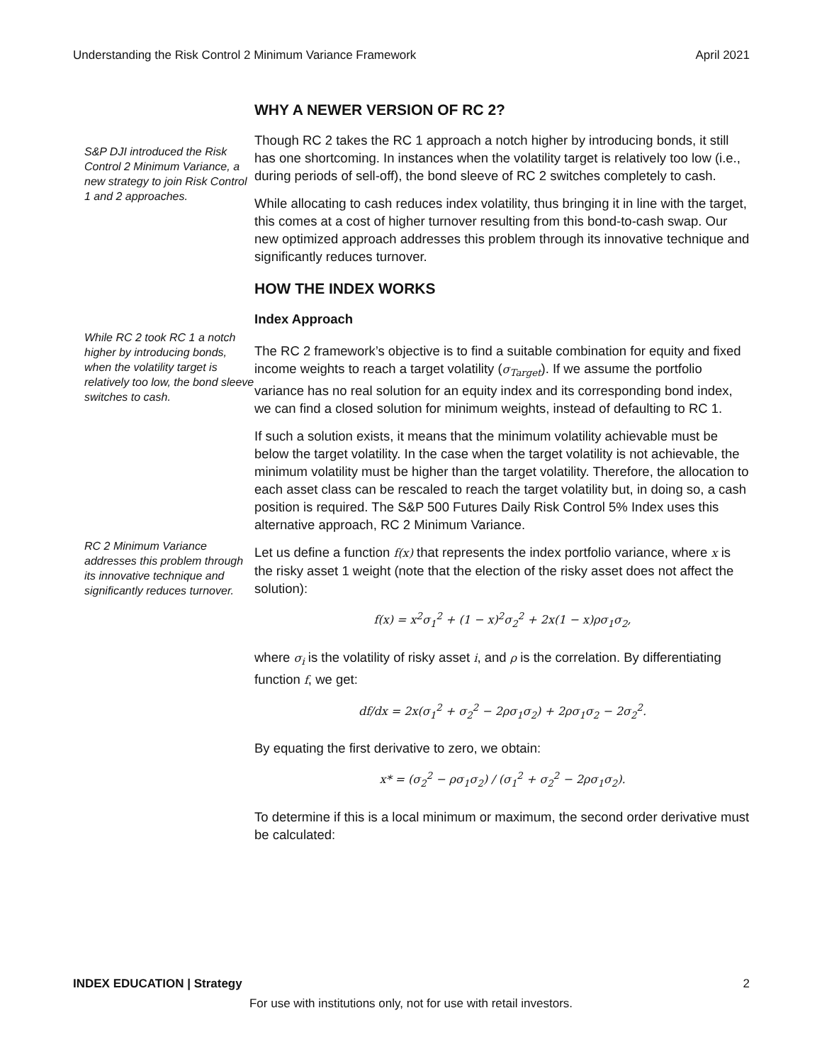Understanding the Risk Control 2 Minimum Variance Framework April 2021
WHY A NEWER VERSION OF RC 2?
S&P DJI introduced the Risk Control 2 Minimum Variance, a new strategy to join Risk Control 1 and 2 approaches.
Though RC 2 takes the RC 1 approach a notch higher by introducing bonds, it still has one shortcoming. In instances when the volatility target is relatively too low (i.e., during periods of sell-off), the bond sleeve of RC 2 switches completely to cash.
While allocating to cash reduces index volatility, thus bringing it in line with the target, this comes at a cost of higher turnover resulting from this bond-to-cash swap. Our new optimized approach addresses this problem through its innovative technique and significantly reduces turnover.
HOW THE INDEX WORKS
While RC 2 took RC 1 a notch higher by introducing bonds, when the volatility target is relatively too low, the bond sleeve switches to cash.
RC 2 Minimum Variance addresses this problem through its innovative technique and significantly reduces turnover.
Index Approach
The RC 2 framework’s objective is to find a suitable combination for equity and fixed income weights to reach a target volatility (σ<sub>Target</sub>). If we assume the portfolio variance has no real solution for an equity index and its corresponding bond index, we can find a closed solution for minimum weights, instead of defaulting to RC 1.
If such a solution exists, it means that the minimum volatility achievable must be below the target volatility. In the case when the target volatility is not achievable, the minimum volatility must be higher than the target volatility. Therefore, the allocation to each asset class can be rescaled to reach the target volatility but, in doing so, a cash position is required. The S&P 500 Futures Daily Risk Control 5% Index uses this alternative approach, RC 2 Minimum Variance.
Let us define a function f(x) that represents the index portfolio variance, where x is the risky asset 1 weight (note that the election of the risky asset does not affect the solution):
f(x) = x<sup>2</sup>σ<sub>1</sub><sup>2</sup> + (1 − x)<sup>2</sup>σ<sub>2</sub><sup>2</sup> + 2x(1 − x)ρσ<sub>1</sub>σ<sub>2</sub>,
where σ<sub>i</sub> is the volatility of risky asset i, and ρ is the correlation. By differentiating function f, we get:
df/dx = 2x(σ<sub>1</sub><sup>2</sup> + σ<sub>2</sub><sup>2</sup> − 2ρσ<sub>1</sub>σ<sub>2</sub>) + 2ρσ<sub>1</sub>σ<sub>2</sub> − 2σ<sub>2</sub><sup>2</sup>.
By equating the first derivative to zero, we obtain:
x* = (σ<sub>2</sub><sup>2</sup> − ρσ<sub>1</sub>σ<sub>2</sub>) / (σ<sub>1</sub><sup>2</sup> + σ<sub>2</sub><sup>2</sup> − 2ρσ<sub>1</sub>σ<sub>2</sub>).
To determine if this is a local minimum or maximum, the second order derivative must be calculated:
INDEX EDUCATION | Strategy 2
For use with institutions only, not for use with retail investors.